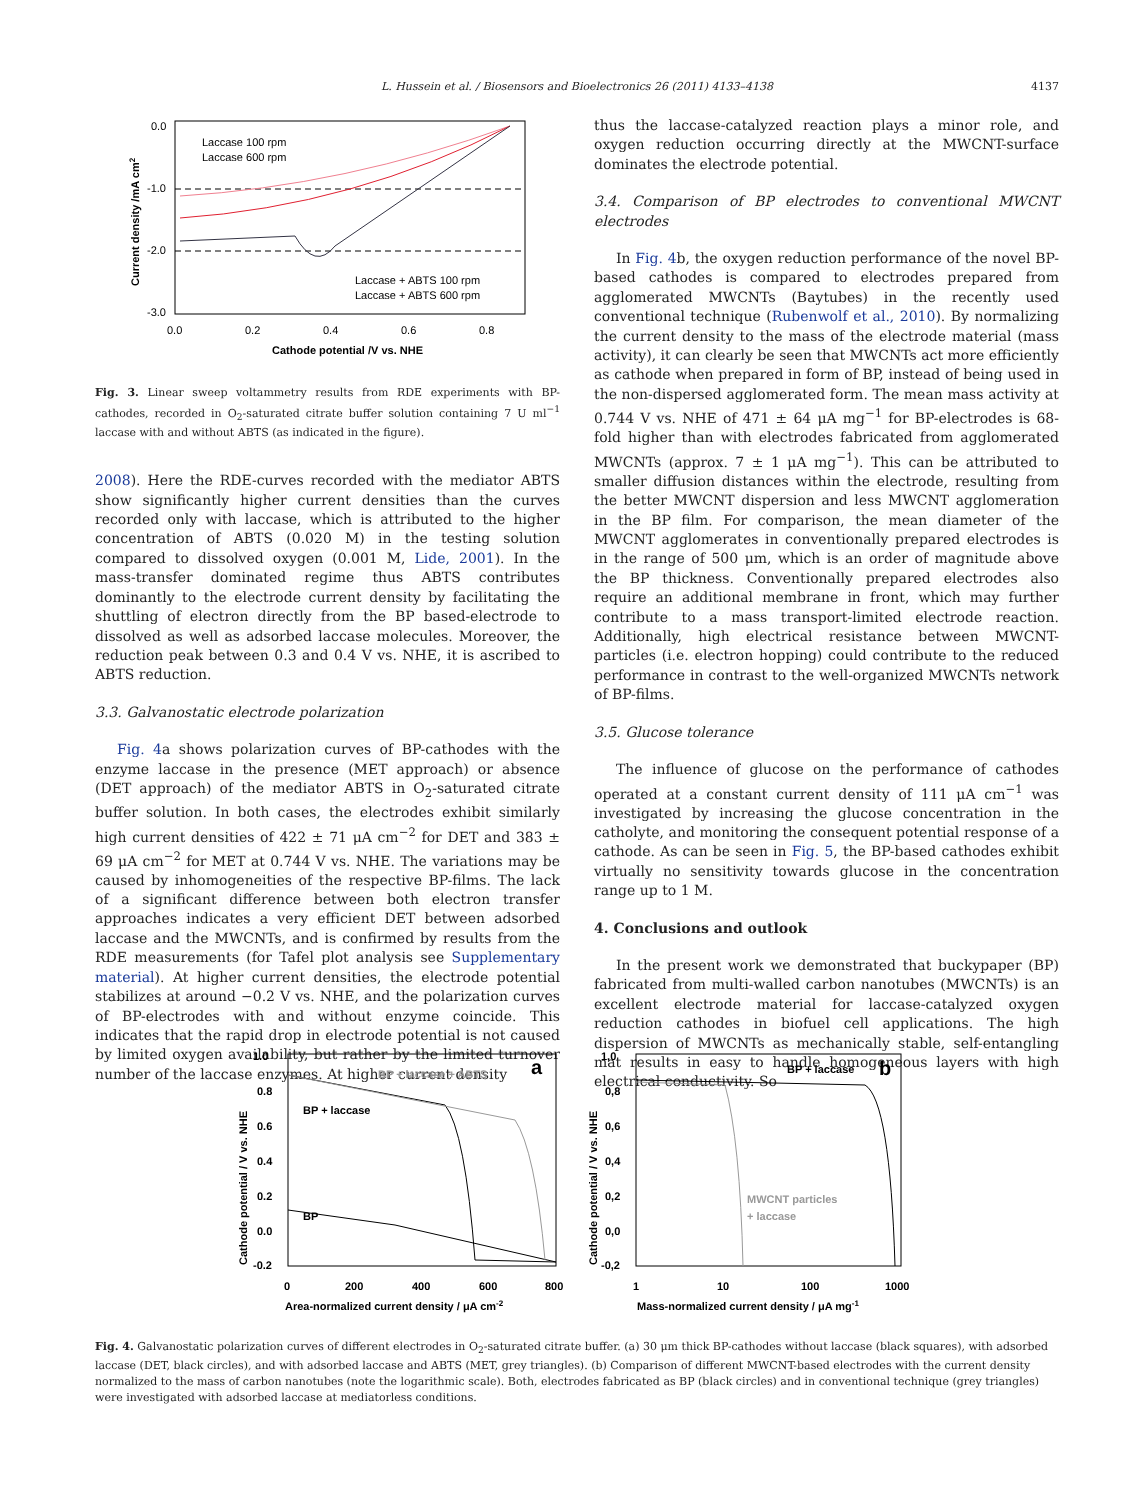L. Hussein et al. / Biosensors and Bioelectronics 26 (2011) 4133–4138 4137
0.0
-1.0
-2.0
-3.0
0.0
0.2
0.4
0.6
0.8
Laccase 100 rpm
Laccase 600 rpm
Laccase + ABTS 100 rpm
Laccase + ABTS 600 rpm
Cathode potential /V vs. NHE
Current density /mA cm2
Fig. 3. Linear sweep voltammetry results from RDE experiments with BP-cathodes, recorded in O<sub>2</sub>-saturated citrate buffer solution containing 7 U ml<sup>−1</sup> laccase with and without ABTS (as indicated in the figure).
2008). Here the RDE-curves recorded with the mediator ABTS show significantly higher current densities than the curves recorded only with laccase, which is attributed to the higher concentration of ABTS (0.020 M) in the testing solution compared to dissolved oxygen (0.001 M, Lide, 2001). In the mass-transfer dominated regime thus ABTS contributes dominantly to the electrode current density by facilitating the shuttling of electron directly from the BP based-electrode to dissolved as well as adsorbed laccase molecules. Moreover, the reduction peak between 0.3 and 0.4 V vs. NHE, it is ascribed to ABTS reduction.
3.3. Galvanostatic electrode polarization
Fig. 4a shows polarization curves of BP-cathodes with the enzyme laccase in the presence (MET approach) or absence (DET approach) of the mediator ABTS in O<sub>2</sub>-saturated citrate buffer solution. In both cases, the electrodes exhibit similarly high current densities of 422 ± 71 μA cm<sup>−2</sup> for DET and 383 ± 69 μA cm<sup>−2</sup> for MET at 0.744 V vs. NHE. The variations may be caused by inhomogeneities of the respective BP-films. The lack of a significant difference between both electron transfer approaches indicates a very efficient DET between adsorbed laccase and the MWCNTs, and is confirmed by results from the RDE measurements (for Tafel plot analysis see Supplementary material). At higher current densities, the electrode potential stabilizes at around −0.2 V vs. NHE, and the polarization curves of BP-electrodes with and without enzyme coincide. This indicates that the rapid drop in electrode potential is not caused by limited oxygen availability, but rather by the limited turnover number of the laccase enzymes. At higher current density
thus the laccase-catalyzed reaction plays a minor role, and oxygen reduction occurring directly at the MWCNT-surface dominates the electrode potential.
3.4. Comparison of BP electrodes to conventional MWCNT electrodes
In Fig. 4b, the oxygen reduction performance of the novel BP-based cathodes is compared to electrodes prepared from agglomerated MWCNTs (Baytubes) in the recently used conventional technique (Rubenwolf et al., 2010). By normalizing the current density to the mass of the electrode material (mass activity), it can clearly be seen that MWCNTs act more efficiently as cathode when prepared in form of BP, instead of being used in the non-dispersed agglomerated form. The mean mass activity at 0.744 V vs. NHE of 471 ± 64 μA mg<sup>−1</sup> for BP-electrodes is 68-fold higher than with electrodes fabricated from agglomerated MWCNTs (approx. 7 ± 1 μA mg<sup>−1</sup>). This can be attributed to smaller diffusion distances within the electrode, resulting from the better MWCNT dispersion and less MWCNT agglomeration in the BP film. For comparison, the mean diameter of the MWCNT agglomerates in conventionally prepared electrodes is in the range of 500 μm, which is an order of magnitude above the BP thickness. Conventionally prepared electrodes also require an additional membrane in front, which may further contribute to a mass transport-limited electrode reaction. Additionally, high electrical resistance between MWCNT-particles (i.e. electron hopping) could contribute to the reduced performance in contrast to the well-organized MWCNTs network of BP-films.
3.5. Glucose tolerance
The influence of glucose on the performance of cathodes operated at a constant current density of 111 μA cm<sup>−1</sup> was investigated by increasing the glucose concentration in the catholyte, and monitoring the consequent potential response of a cathode. As can be seen in Fig. 5, the BP-based cathodes exhibit virtually no sensitivity towards glucose in the concentration range up to 1 M.
4. Conclusions and outlook
In the present work we demonstrated that buckypaper (BP) fabricated from multi-walled carbon nanotubes (MWCNTs) is an excellent electrode material for laccase-catalyzed oxygen reduction cathodes in biofuel cell applications. The high dispersion of MWCNTs as mechanically stable, self-entangling mat results in easy to handle homogeneous layers with high electrical conductivity. So
1.0
0.8
0.6
0.4
0.2
0.0
-0.2
0
200
400
600
800
BP + laccase + ABTS
a
BP + laccase
BP
Area-normalized current density / μA cm-2
Cathode potential / V vs. NHE
1,0
0,8
0,6
0,4
0,2
0,0
-0,2
1
10
100
1000
BP + laccase
b
MWCNT particles
+ laccase
Mass-normalized current density / μA mg-1
Cathode potential / V vs. NHE
Fig. 4. Galvanostatic polarization curves of different electrodes in O<sub>2</sub>-saturated citrate buffer. (a) 30 μm thick BP-cathodes without laccase (black squares), with adsorbed laccase (DET, black circles), and with adsorbed laccase and ABTS (MET, grey triangles). (b) Comparison of different MWCNT-based electrodes with the current density normalized to the mass of carbon nanotubes (note the logarithmic scale). Both, electrodes fabricated as BP (black circles) and in conventional technique (grey triangles) were investigated with adsorbed laccase at mediatorless conditions.